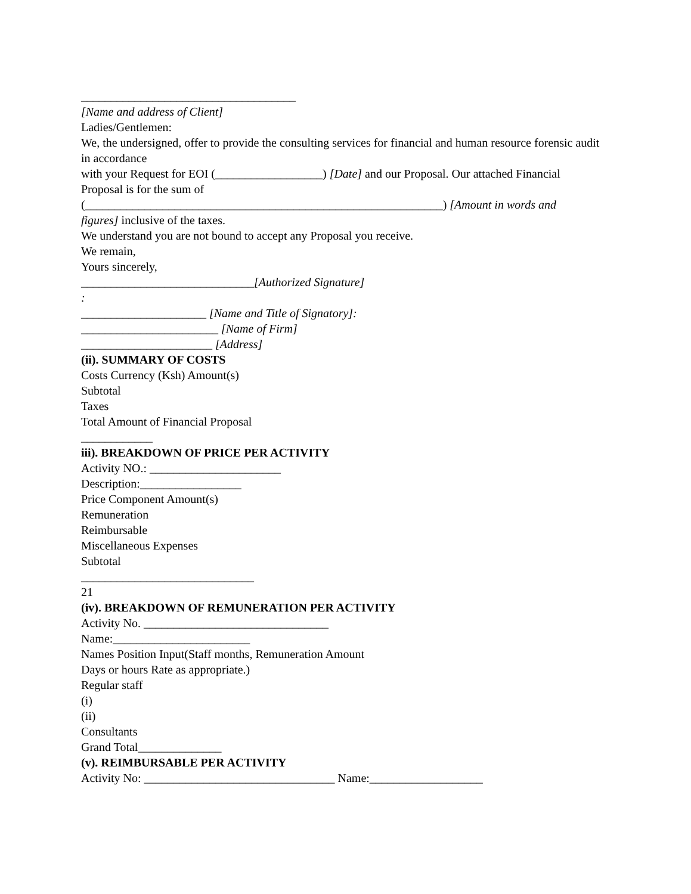____________________________________
[Name and address of Client]
Ladies/Gentlemen:
We, the undersigned, offer to provide the consulting services for financial and human resource forensic audit in accordance
with your Request for EOI (__________________) [Date] and our Proposal. Our attached Financial Proposal is for the sum of
(____________________________________________________________) [Amount in words and
figures] inclusive of the taxes.
We understand you are not bound to accept any Proposal you receive.
We remain,
Yours sincerely,
_____________________________[Authorized Signature]
:
_____________________ [Name and Title of Signatory]:
_______________________ [Name of Firm]
______________________ [Address]
(ii). SUMMARY OF COSTS
Costs Currency (Ksh) Amount(s)
Subtotal
Taxes
Total Amount of Financial Proposal
____________
iii). BREAKDOWN OF PRICE PER ACTIVITY
Activity NO.: ______________________
Description:_________________
Price Component Amount(s)
Remuneration
Reimbursable
Miscellaneous Expenses
Subtotal
_____________________________
21
(iv). BREAKDOWN OF REMUNERATION PER ACTIVITY
Activity No. _______________________________
Name:_______________________
Names Position Input(Staff months, Remuneration Amount
Days or hours Rate as appropriate.)
Regular staff
(i)
(ii)
Consultants
Grand Total______________
(v). REIMBURSABLE PER ACTIVITY
Activity No: ________________________________ Name:___________________